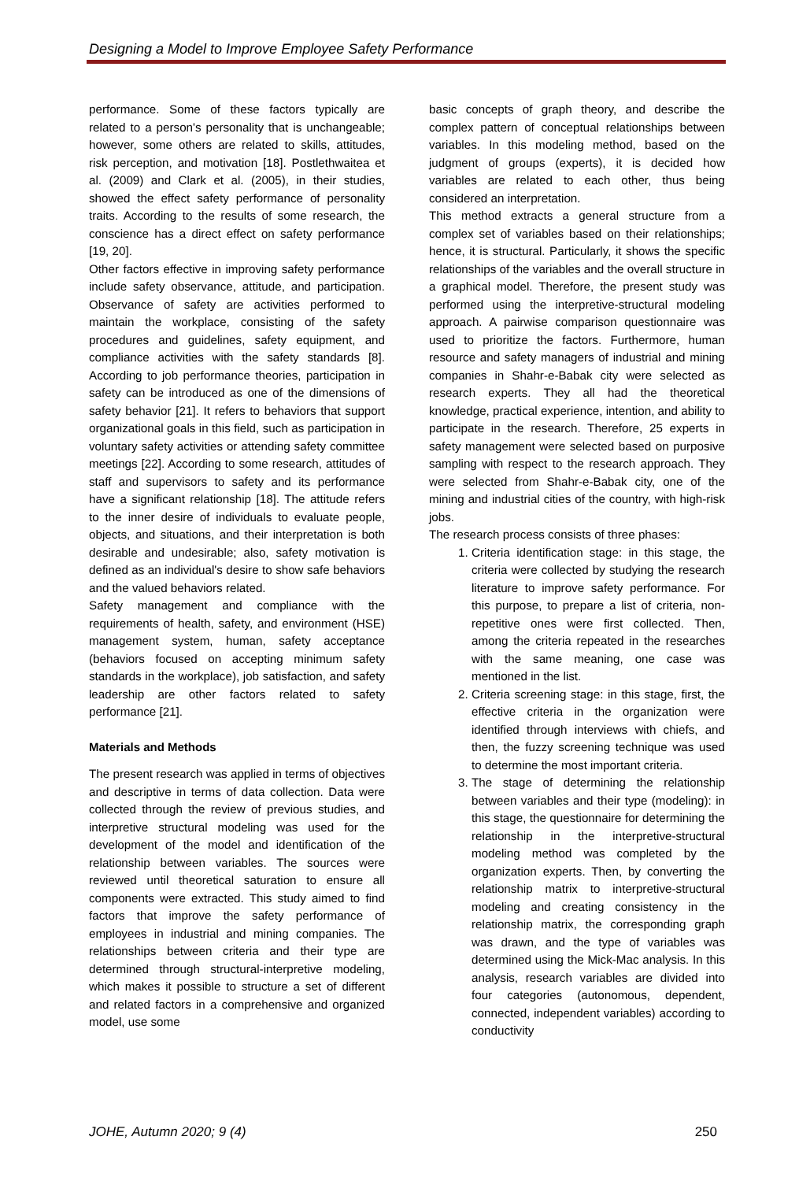Designing a Model to Improve Employee Safety Performance
performance. Some of these factors typically are related to a person's personality that is unchangeable; however, some others are related to skills, attitudes, risk perception, and motivation [18]. Postlethwaitea et al. (2009) and Clark et al. (2005), in their studies, showed the effect safety performance of personality traits. According to the results of some research, the conscience has a direct effect on safety performance [19, 20].
Other factors effective in improving safety performance include safety observance, attitude, and participation. Observance of safety are activities performed to maintain the workplace, consisting of the safety procedures and guidelines, safety equipment, and compliance activities with the safety standards [8]. According to job performance theories, participation in safety can be introduced as one of the dimensions of safety behavior [21]. It refers to behaviors that support organizational goals in this field, such as participation in voluntary safety activities or attending safety committee meetings [22]. According to some research, attitudes of staff and supervisors to safety and its performance have a significant relationship [18]. The attitude refers to the inner desire of individuals to evaluate people, objects, and situations, and their interpretation is both desirable and undesirable; also, safety motivation is defined as an individual's desire to show safe behaviors and the valued behaviors related.
Safety management and compliance with the requirements of health, safety, and environment (HSE) management system, human, safety acceptance (behaviors focused on accepting minimum safety standards in the workplace), job satisfaction, and safety leadership are other factors related to safety performance [21].
Materials and Methods
The present research was applied in terms of objectives and descriptive in terms of data collection. Data were collected through the review of previous studies, and interpretive structural modeling was used for the development of the model and identification of the relationship between variables. The sources were reviewed until theoretical saturation to ensure all components were extracted. This study aimed to find factors that improve the safety performance of employees in industrial and mining companies. The relationships between criteria and their type are determined through structural-interpretive modeling, which makes it possible to structure a set of different and related factors in a comprehensive and organized model, use some
basic concepts of graph theory, and describe the complex pattern of conceptual relationships between variables. In this modeling method, based on the judgment of groups (experts), it is decided how variables are related to each other, thus being considered an interpretation.
This method extracts a general structure from a complex set of variables based on their relationships; hence, it is structural. Particularly, it shows the specific relationships of the variables and the overall structure in a graphical model. Therefore, the present study was performed using the interpretive-structural modeling approach. A pairwise comparison questionnaire was used to prioritize the factors. Furthermore, human resource and safety managers of industrial and mining companies in Shahr-e-Babak city were selected as research experts. They all had the theoretical knowledge, practical experience, intention, and ability to participate in the research. Therefore, 25 experts in safety management were selected based on purposive sampling with respect to the research approach. They were selected from Shahr-e-Babak city, one of the mining and industrial cities of the country, with high-risk jobs.
The research process consists of three phases:
1. Criteria identification stage: in this stage, the criteria were collected by studying the research literature to improve safety performance. For this purpose, to prepare a list of criteria, non-repetitive ones were first collected. Then, among the criteria repeated in the researches with the same meaning, one case was mentioned in the list.
2. Criteria screening stage: in this stage, first, the effective criteria in the organization were identified through interviews with chiefs, and then, the fuzzy screening technique was used to determine the most important criteria.
3. The stage of determining the relationship between variables and their type (modeling): in this stage, the questionnaire for determining the relationship in the interpretive-structural modeling method was completed by the organization experts. Then, by converting the relationship matrix to interpretive-structural modeling and creating consistency in the relationship matrix, the corresponding graph was drawn, and the type of variables was determined using the Mick-Mac analysis. In this analysis, research variables are divided into four categories (autonomous, dependent, connected, independent variables) according to conductivity
JOHE, Autumn 2020; 9 (4) 250